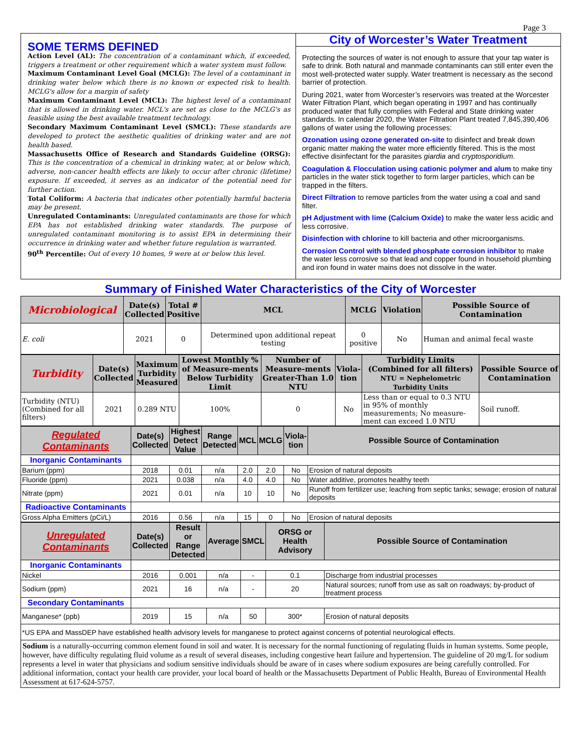Page 3
SOME TERMS DEFINED
Action Level (AL): The concentration of a contaminant which, if exceeded, triggers a treatment or other requirement which a water system must follow.
Maximum Contaminant Level Goal (MCLG): The level of a contaminant in drinking water below which there is no known or expected risk to health. MCLG's allow for a margin of safety
Maximum Contaminant Level (MCL): The highest level of a contaminant that is allowed in drinking water. MCL's are set as close to the MCLG's as feasible using the best available treatment technology.
Secondary Maximum Contaminant Level (SMCL): These standards are developed to protect the aesthetic qualities of drinking water and are not health based.
Massachusetts Office of Research and Standards Guideline (ORSG): This is the concentration of a chemical in drinking water, at or below which, adverse, non-cancer health effects are likely to occur after chronic (lifetime) exposure. If exceeded, it serves as an indicator of the potential need for further action.
Total Coliform: A bacteria that indicates other potentially harmful bacteria may be present.
Unregulated Contaminants: Unregulated contaminants are those for which EPA has not established drinking water standards. The purpose of unregulated contaminant monitoring is to assist EPA in determining their occurrence in drinking water and whether future regulation is warranted.
90<sup>th</sup> Percentile: Out of every 10 homes, 9 were at or below this level.
City of Worcester’s Water Treatment
Protecting the sources of water is not enough to assure that your tap water is safe to drink. Both natural and manmade contaminants can still enter even the most well-protected water supply. Water treatment is necessary as the second barrier of protection.
During 2021, water from Worcester’s reservoirs was treated at the Worcester Water Filtration Plant, which began operating in 1997 and has continually produced water that fully complies with Federal and State drinking water standards. In calendar 2020, the Water Filtration Plant treated 7,845,390,406 gallons of water using the following processes:
Ozonation using ozone generated on-site to disinfect and break down organic matter making the water more efficiently filtered. This is the most effective disinfectant for the parasites giardia and cryptosporidium.
Coagulation & Flocculation using cationic polymer and alum to make tiny particles in the water stick together to form larger particles, which can be trapped in the filters.
Direct Filtration to remove particles from the water using a coal and sand filter.
pH Adjustment with lime (Calcium Oxide) to make the water less acidic and less corrosive.
Disinfection with chlorine to kill bacteria and other microorganisms.
Corrosion Control with blended phosphate corrosion inhibitor to make the water less corrosive so that lead and copper found in household plumbing and iron found in water mains does not dissolve in the water.
Summary of Finished Water Characteristics of the City of Worcester
| Microbiological | Date(s) Collected | Total # Positive | MCL | MCLG | Violation | Possible Source of Contamination |
| --- | --- | --- | --- | --- | --- | --- |
| E. coli | 2021 | 0 | Determined upon additional repeat testing | 0 positive | No | Human and animal fecal waste |
| Turbidity | Date(s) Collected | Maximum Turbidity Measured | Lowest Monthly % of Measure-ments Below Turbidity Limit | Number of Measure-ments Greater-Than 1.0 NTU | Viola- tion | Turbidity Limits (Combined for all filters) NTU = Nephelometric Turbidity Units | Possible Source of Contamination |
| --- | --- | --- | --- | --- | --- | --- | --- |
| Turbidity (NTU) (Combined for all filters) | 2021 | 0.289 NTU | 100% | 0 | No | Less than or equal to 0.3 NTU in 95% of monthly measurements; No measure-ment can exceed 1.0 NTU | Soil runoff. |
| Regulated Contaminants | Date(s) Collected | Highest Detect Value | Range Detected | MCL | MCLG | Viola- tion | Possible Source of Contamination |
| --- | --- | --- | --- | --- | --- | --- | --- |
| Inorganic Contaminants | | | | | | | |
| Barium (ppm) | 2018 | 0.01 | n/a | 2.0 | 2.0 | No | Erosion of natural deposits |
| Fluoride (ppm) | 2021 | 0.038 | n/a | 4.0 | 4.0 | No | Water additive, promotes healthy teeth |
| Nitrate (ppm) | 2021 | 0.01 | n/a | 10 | 10 | No | Runoff from fertilizer use; leaching from septic tanks; sewage; erosion of natural deposits |
| Radioactive Contaminants | | | | | | | |
| Gross Alpha Emitters (pCi/L) | 2016 | 0.56 | n/a | 15 | 0 | No | Erosion of natural deposits |
| Unregulated Contaminants | Date(s) Collected | Result or Range Detected | Average | SMCL | ORSG or Health Advisory | Possible Source of Contamination |
| --- | --- | --- | --- | --- | --- | --- |
| Inorganic Contaminants | | | | | | |
| Nickel | 2016 | 0.001 | n/a | - | 0.1 | Discharge from industrial processes |
| Sodium (ppm) | 2021 | 16 | n/a | - | 20 | Natural sources; runoff from use as salt on roadways; by-product of treatment process |
| Secondary Contaminants | | | | | | |
| Manganese* (ppb) | 2019 | 15 | n/a | 50 | 300* | Erosion of natural deposits |
| *US EPA and MassDEP have established health advisory levels for manganese to protect against concerns of potential neurological effects. | | | | | | |
Sodium is a naturally-occurring common element found in soil and water. It is necessary for the normal functioning of regulating fluids in human systems. Some people, however, have difficulty regulating fluid volume as a result of several diseases, including congestive heart failure and hypertension. The guideline of 20 mg/L for sodium represents a level in water that physicians and sodium sensitive individuals should be aware of in cases where sodium exposures are being carefully controlled. For additional information, contact your health care provider, your local board of health or the Massachusetts Department of Public Health, Bureau of Environmental Health Assessment at 617-624-5757.